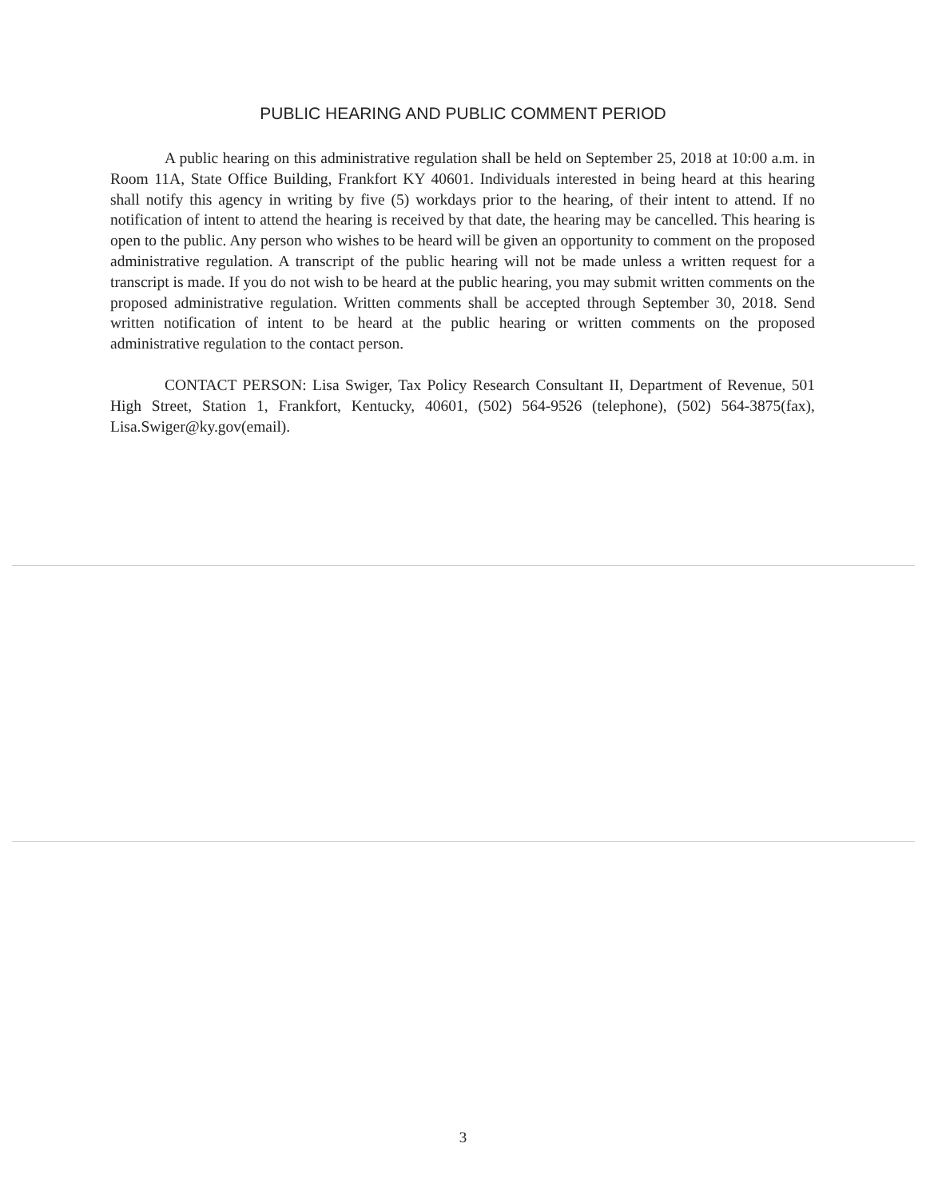PUBLIC HEARING AND PUBLIC COMMENT PERIOD
A public hearing on this administrative regulation shall be held on September 25, 2018 at 10:00 a.m. in Room 11A, State Office Building, Frankfort KY 40601. Individuals interested in being heard at this hearing shall notify this agency in writing by five (5) workdays prior to the hearing, of their intent to attend. If no notification of intent to attend the hearing is received by that date, the hearing may be cancelled. This hearing is open to the public. Any person who wishes to be heard will be given an opportunity to comment on the proposed administrative regulation. A transcript of the public hearing will not be made unless a written request for a transcript is made. If you do not wish to be heard at the public hearing, you may submit written comments on the proposed administrative regulation. Written comments shall be accepted through September 30, 2018. Send written notification of intent to be heard at the public hearing or written comments on the proposed administrative regulation to the contact person.
CONTACT PERSON: Lisa Swiger, Tax Policy Research Consultant II, Department of Revenue, 501 High Street, Station 1, Frankfort, Kentucky, 40601, (502) 564-9526 (telephone), (502) 564-3875(fax), Lisa.Swiger@ky.gov(email).
3